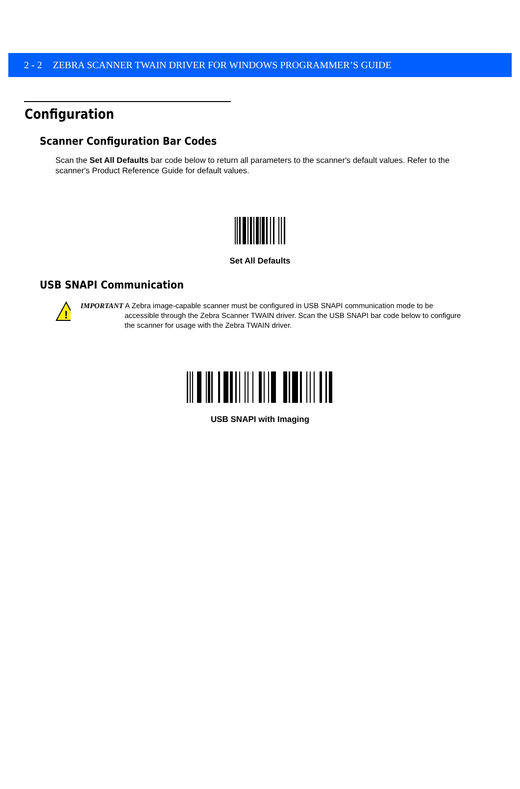2 - 2 ZEBRA SCANNER TWAIN DRIVER FOR WINDOWS PROGRAMMER’S GUIDE
Configuration
Scanner Configuration Bar Codes
Scan the Set All Defaults bar code below to return all parameters to the scanner's default values. Refer to the scanner's Product Reference Guide for default values.
Set All Defaults
USB SNAPI Communication
!
IMPORTANT A Zebra image-capable scanner must be configured in USB SNAPI communication mode to be
accessible through the Zebra Scanner TWAIN driver. Scan the USB SNAPI bar code below to configure the scanner for usage with the Zebra TWAIN driver.
USB SNAPI with Imaging